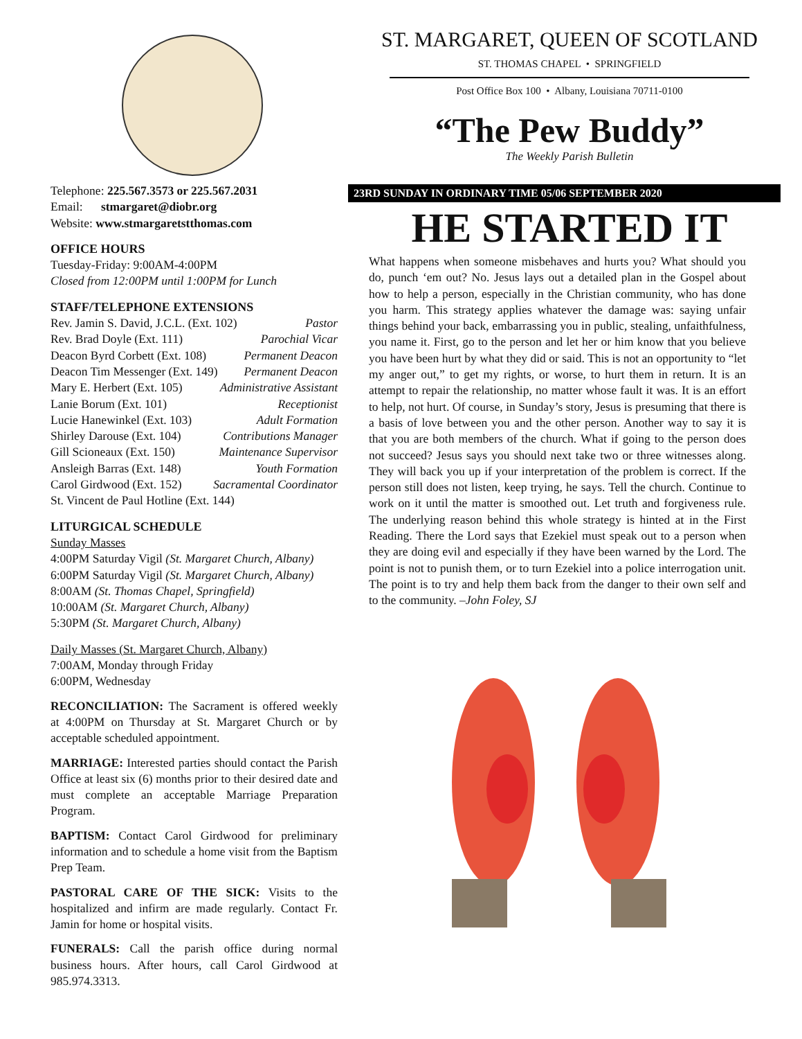Telephone: 225.567.3573 or 225.567.2031
Email: stmargaret@diobr.org
Website: www.stmargaretstthomas.com
OFFICE HOURS
Tuesday-Friday: 9:00AM-4:00PM
Closed from 12:00PM until 1:00PM for Lunch
STAFF/TELEPHONE EXTENSIONS
Rev. Jamin S. David, J.C.L. (Ext. 102) Pastor
Rev. Brad Doyle (Ext. 111) Parochial Vicar
Deacon Byrd Corbett (Ext. 108) Permanent Deacon
Deacon Tim Messenger (Ext. 149) Permanent Deacon
Mary E. Herbert (Ext. 105) Administrative Assistant
Lanie Borum (Ext. 101) Receptionist
Lucie Hanewinkel (Ext. 103) Adult Formation
Shirley Darouse (Ext. 104) Contributions Manager
Gill Scioneaux (Ext. 150) Maintenance Supervisor
Ansleigh Barras (Ext. 148) Youth Formation
Carol Girdwood (Ext. 152) Sacramental Coordinator
St. Vincent de Paul Hotline (Ext. 144)
LITURGICAL SCHEDULE
Sunday Masses
4:00PM Saturday Vigil (St. Margaret Church, Albany)
6:00PM Saturday Vigil (St. Margaret Church, Albany)
8:00AM (St. Thomas Chapel, Springfield)
10:00AM (St. Margaret Church, Albany)
5:30PM (St. Margaret Church, Albany)
Daily Masses (St. Margaret Church, Albany)
7:00AM, Monday through Friday
6:00PM, Wednesday
RECONCILIATION: The Sacrament is offered weekly at 4:00PM on Thursday at St. Margaret Church or by acceptable scheduled appointment.
MARRIAGE: Interested parties should contact the Parish Office at least six (6) months prior to their desired date and must complete an acceptable Marriage Preparation Program.
BAPTISM: Contact Carol Girdwood for preliminary information and to schedule a home visit from the Baptism Prep Team.
PASTORAL CARE OF THE SICK: Visits to the hospitalized and infirm are made regularly. Contact Fr. Jamin for home or hospital visits.
FUNERALS: Call the parish office during normal business hours. After hours, call Carol Girdwood at 985.974.3313.
ST. MARGARET, QUEEN OF SCOTLAND
ST. THOMAS CHAPEL • SPRINGFIELD
Post Office Box 100 • Albany, Louisiana 70711-0100
“The Pew Buddy”
The Weekly Parish Bulletin
23RD SUNDAY IN ORDINARY TIME 05/06 SEPTEMBER 2020
HE STARTED IT
What happens when someone misbehaves and hurts you? What should you do, punch ‘em out? No. Jesus lays out a detailed plan in the Gospel about how to help a person, especially in the Christian community, who has done you harm. This strategy applies whatever the damage was: saying unfair things behind your back, embarrassing you in public, stealing, unfaithfulness, you name it. First, go to the person and let her or him know that you believe you have been hurt by what they did or said. This is not an opportunity to “let my anger out,” to get my rights, or worse, to hurt them in return. It is an attempt to repair the relationship, no matter whose fault it was. It is an effort to help, not hurt. Of course, in Sunday’s story, Jesus is presuming that there is a basis of love between you and the other person. Another way to say it is that you are both members of the church. What if going to the person does not succeed? Jesus says you should next take two or three witnesses along. They will back you up if your interpretation of the problem is correct. If the person still does not listen, keep trying, he says. Tell the church. Continue to work on it until the matter is smoothed out. Let truth and forgiveness rule. The underlying reason behind this whole strategy is hinted at in the First Reading. There the Lord says that Ezekiel must speak out to a person when they are doing evil and especially if they have been warned by the Lord. The point is not to punish them, or to turn Ezekiel into a police interrogation unit. The point is to try and help them back from the danger to their own self and to the community. –John Foley, SJ